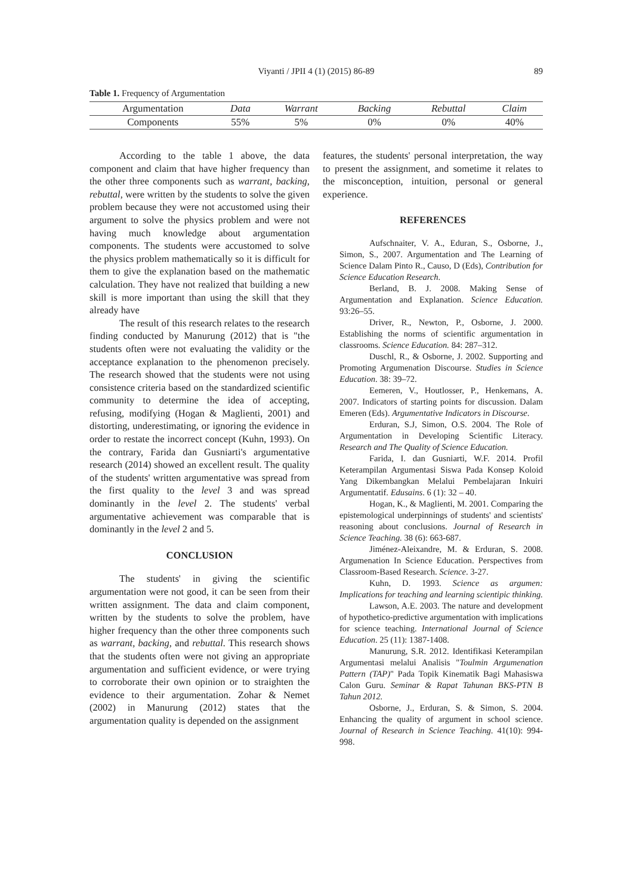Viyanti / JPII 4 (1) (2015) 86-89
89
Table 1. Frequency of Argumentation
| Argumentation | Data | Warrant | Backing | Rebuttal | Claim |
| --- | --- | --- | --- | --- | --- |
| Components | 55% | 5% | 0% | 0% | 40% |
According to the table 1 above, the data component and claim that have higher frequency than the other three components such as warrant, backing, rebuttal, were written by the students to solve the given problem because they were not accustomed using their argument to solve the physics problem and were not having much knowledge about argumentation components. The students were accustomed to solve the physics problem mathematically so it is difficult for them to give the explanation based on the mathematic calculation. They have not realized that building a new skill is more important than using the skill that they already have
The result of this research relates to the research finding conducted by Manurung (2012) that is "the students often were not evaluating the validity or the acceptance explanation to the phenomenon precisely. The research showed that the students were not using consistence criteria based on the standardized scientific community to determine the idea of accepting, refusing, modifying (Hogan & Maglienti, 2001) and distorting, underestimating, or ignoring the evidence in order to restate the incorrect concept (Kuhn, 1993). On the contrary, Farida dan Gusniarti's argumentative research (2014) showed an excellent result. The quality of the students' written argumentative was spread from the first quality to the level 3 and was spread dominantly in the level 2. The students' verbal argumentative achievement was comparable that is dominantly in the level 2 and 5.
CONCLUSION
The students' in giving the scientific argumentation were not good, it can be seen from their written assignment. The data and claim component, written by the students to solve the problem, have higher frequency than the other three components such as warrant, backing, and rebuttal. This research shows that the students often were not giving an appropriate argumentation and sufficient evidence, or were trying to corroborate their own opinion or to straighten the evidence to their argumentation. Zohar & Nemet (2002) in Manurung (2012) states that the argumentation quality is depended on the assignment
features, the students' personal interpretation, the way to present the assignment, and sometime it relates to the misconception, intuition, personal or general experience.
REFERENCES
Aufschnaiter, V. A., Eduran, S., Osborne, J., Simon, S., 2007. Argumentation and The Learning of Science Dalam Pinto R., Causo, D (Eds), Contribution for Science Education Research.
Berland, B. J. 2008. Making Sense of Argumentation and Explanation. Science Education. 93:26–55.
Driver, R., Newton, P., Osborne, J. 2000. Establishing the norms of scientific argumentation in classrooms. Science Education. 84: 287–312.
Duschl, R., & Osborne, J. 2002. Supporting and Promoting Argumenation Discourse. Studies in Science Education. 38: 39–72.
Eemeren, V., Houtlosser, P., Henkemans, A. 2007. Indicators of starting points for discussion. Dalam Emeren (Eds). Argumentative Indicators in Discourse.
Erduran, S.J, Simon, O.S. 2004. The Role of Argumentation in Developing Scientific Literacy. Research and The Quality of Science Education.
Farida, I. dan Gusniarti, W.F. 2014. Profil Keterampilan Argumentasi Siswa Pada Konsep Koloid Yang Dikembangkan Melalui Pembelajaran Inkuiri Argumentatif. Edusains. 6 (1): 32 – 40.
Hogan, K., & Maglienti, M. 2001. Comparing the epistemological underpinnings of students' and scientists' reasoning about conclusions. Journal of Research in Science Teaching. 38 (6): 663-687.
Jiménez-Aleixandre, M. & Erduran, S. 2008. Argumenation In Science Education. Perspectives from Classroom-Based Research. Science. 3-27.
Kuhn, D. 1993. Science as argumen: Implications for teaching and learning scientipic thinking.
Lawson, A.E. 2003. The nature and development of hypothetico-predictive argumentation with implications for science teaching. International Journal of Science Education. 25 (11): 1387-1408.
Manurung, S.R. 2012. Identifikasi Keterampilan Argumentasi melalui Analisis "Toulmin Argumenation Pattern (TAP)" Pada Topik Kinematik Bagi Mahasiswa Calon Guru. Seminar & Rapat Tahunan BKS-PTN B Tahun 2012.
Osborne, J., Erduran, S. & Simon, S. 2004. Enhancing the quality of argument in school science. Journal of Research in Science Teaching. 41(10): 994-998.